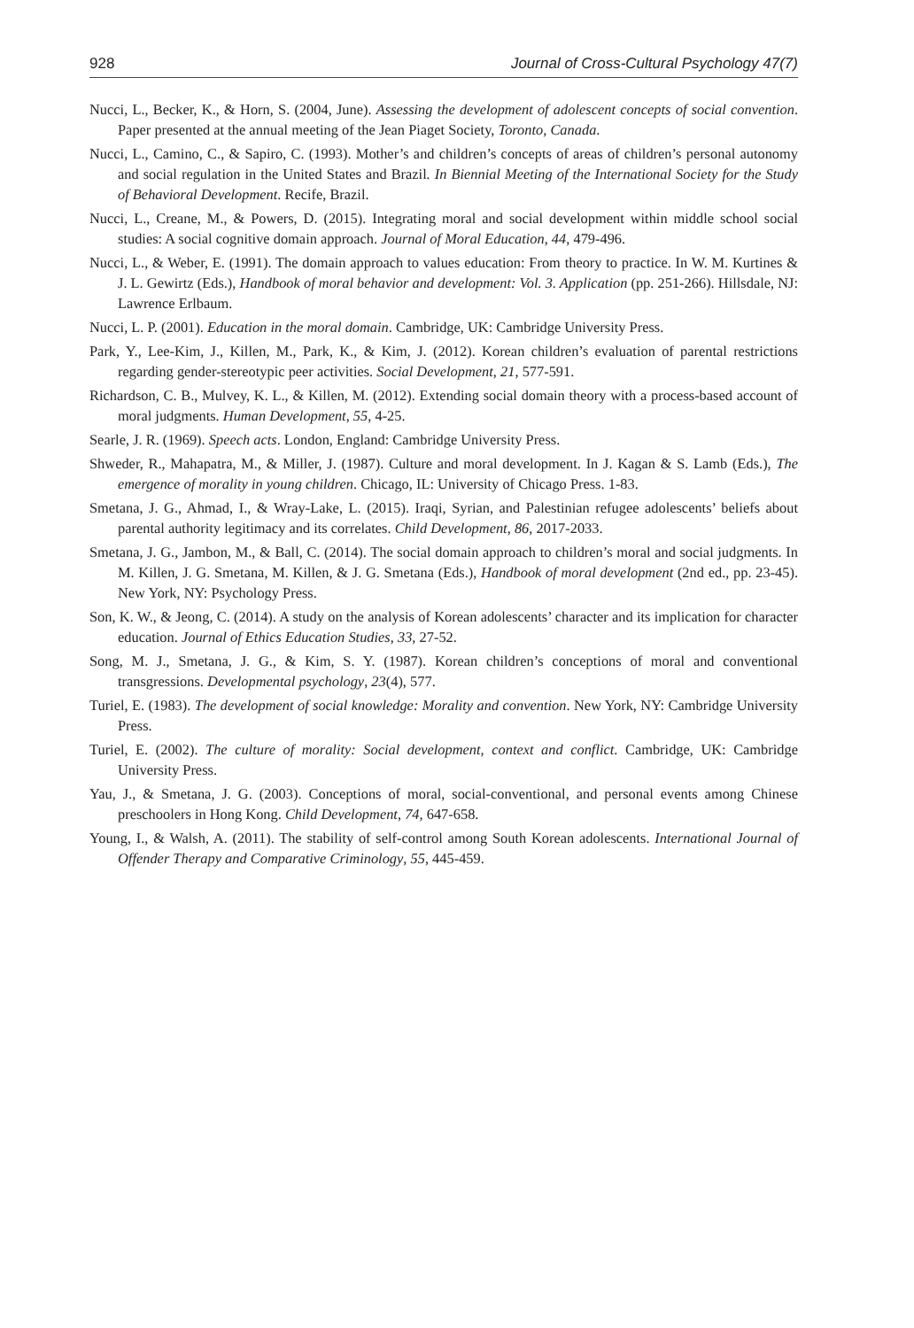928 Journal of Cross-Cultural Psychology 47(7)
Nucci, L., Becker, K., & Horn, S. (2004, June). Assessing the development of adolescent concepts of social convention. Paper presented at the annual meeting of the Jean Piaget Society, Toronto, Canada.
Nucci, L., Camino, C., & Sapiro, C. (1993). Mother’s and children’s concepts of areas of children’s personal autonomy and social regulation in the United States and Brazil. In Biennial Meeting of the International Society for the Study of Behavioral Development. Recife, Brazil.
Nucci, L., Creane, M., & Powers, D. (2015). Integrating moral and social development within middle school social studies: A social cognitive domain approach. Journal of Moral Education, 44, 479-496.
Nucci, L., & Weber, E. (1991). The domain approach to values education: From theory to practice. In W. M. Kurtines & J. L. Gewirtz (Eds.), Handbook of moral behavior and development: Vol. 3. Application (pp. 251-266). Hillsdale, NJ: Lawrence Erlbaum.
Nucci, L. P. (2001). Education in the moral domain. Cambridge, UK: Cambridge University Press.
Park, Y., Lee-Kim, J., Killen, M., Park, K., & Kim, J. (2012). Korean children’s evaluation of parental restrictions regarding gender-stereotypic peer activities. Social Development, 21, 577-591.
Richardson, C. B., Mulvey, K. L., & Killen, M. (2012). Extending social domain theory with a process-based account of moral judgments. Human Development, 55, 4-25.
Searle, J. R. (1969). Speech acts. London, England: Cambridge University Press.
Shweder, R., Mahapatra, M., & Miller, J. (1987). Culture and moral development. In J. Kagan & S. Lamb (Eds.), The emergence of morality in young children. Chicago, IL: University of Chicago Press. 1-83.
Smetana, J. G., Ahmad, I., & Wray-Lake, L. (2015). Iraqi, Syrian, and Palestinian refugee adolescents’ beliefs about parental authority legitimacy and its correlates. Child Development, 86, 2017-2033.
Smetana, J. G., Jambon, M., & Ball, C. (2014). The social domain approach to children’s moral and social judgments. In M. Killen, J. G. Smetana, M. Killen, & J. G. Smetana (Eds.), Handbook of moral development (2nd ed., pp. 23-45). New York, NY: Psychology Press.
Son, K. W., & Jeong, C. (2014). A study on the analysis of Korean adolescents’ character and its implication for character education. Journal of Ethics Education Studies, 33, 27-52.
Song, M. J., Smetana, J. G., & Kim, S. Y. (1987). Korean children’s conceptions of moral and conventional transgressions. Developmental psychology, 23(4), 577.
Turiel, E. (1983). The development of social knowledge: Morality and convention. New York, NY: Cambridge University Press.
Turiel, E. (2002). The culture of morality: Social development, context and conflict. Cambridge, UK: Cambridge University Press.
Yau, J., & Smetana, J. G. (2003). Conceptions of moral, social-conventional, and personal events among Chinese preschoolers in Hong Kong. Child Development, 74, 647-658.
Young, I., & Walsh, A. (2011). The stability of self-control among South Korean adolescents. International Journal of Offender Therapy and Comparative Criminology, 55, 445-459.